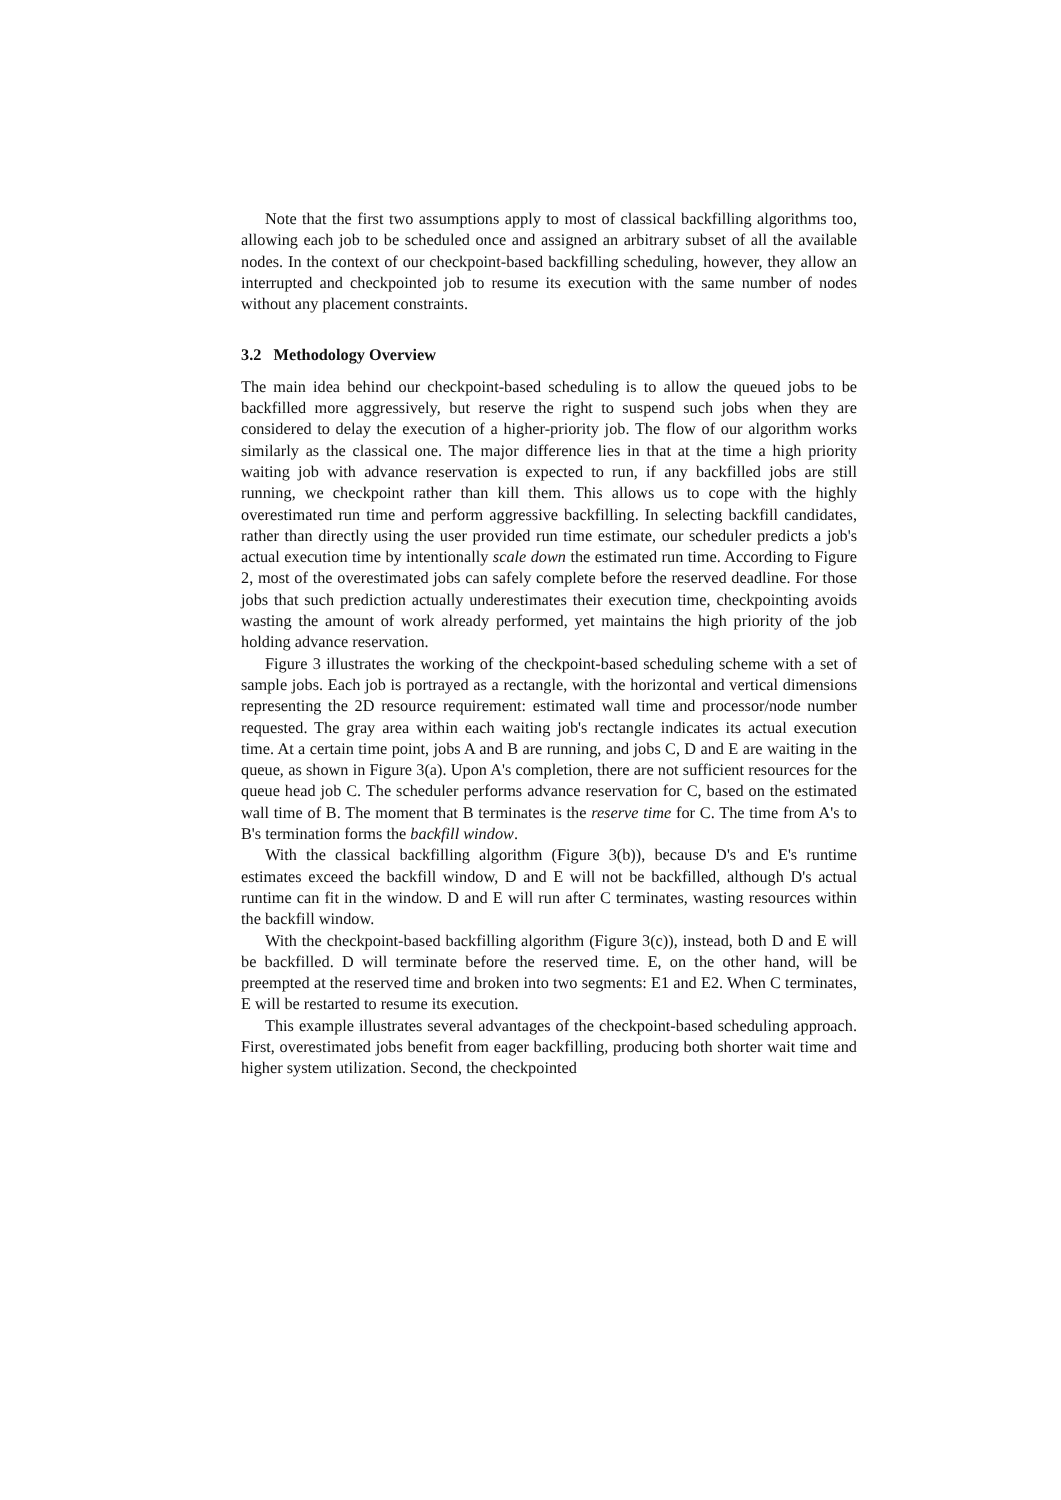Note that the first two assumptions apply to most of classical backfilling algorithms too, allowing each job to be scheduled once and assigned an arbitrary subset of all the available nodes. In the context of our checkpoint-based backfilling scheduling, however, they allow an interrupted and checkpointed job to resume its execution with the same number of nodes without any placement constraints.
3.2 Methodology Overview
The main idea behind our checkpoint-based scheduling is to allow the queued jobs to be backfilled more aggressively, but reserve the right to suspend such jobs when they are considered to delay the execution of a higher-priority job. The flow of our algorithm works similarly as the classical one. The major difference lies in that at the time a high priority waiting job with advance reservation is expected to run, if any backfilled jobs are still running, we checkpoint rather than kill them. This allows us to cope with the highly overestimated run time and perform aggressive backfilling. In selecting backfill candidates, rather than directly using the user provided run time estimate, our scheduler predicts a job's actual execution time by intentionally scale down the estimated run time. According to Figure 2, most of the overestimated jobs can safely complete before the reserved deadline. For those jobs that such prediction actually underestimates their execution time, checkpointing avoids wasting the amount of work already performed, yet maintains the high priority of the job holding advance reservation.
Figure 3 illustrates the working of the checkpoint-based scheduling scheme with a set of sample jobs. Each job is portrayed as a rectangle, with the horizontal and vertical dimensions representing the 2D resource requirement: estimated wall time and processor/node number requested. The gray area within each waiting job's rectangle indicates its actual execution time. At a certain time point, jobs A and B are running, and jobs C, D and E are waiting in the queue, as shown in Figure 3(a). Upon A's completion, there are not sufficient resources for the queue head job C. The scheduler performs advance reservation for C, based on the estimated wall time of B. The moment that B terminates is the reserve time for C. The time from A's to B's termination forms the backfill window.
With the classical backfilling algorithm (Figure 3(b)), because D's and E's runtime estimates exceed the backfill window, D and E will not be backfilled, although D's actual runtime can fit in the window. D and E will run after C terminates, wasting resources within the backfill window.
With the checkpoint-based backfilling algorithm (Figure 3(c)), instead, both D and E will be backfilled. D will terminate before the reserved time. E, on the other hand, will be preempted at the reserved time and broken into two segments: E1 and E2. When C terminates, E will be restarted to resume its execution.
This example illustrates several advantages of the checkpoint-based scheduling approach. First, overestimated jobs benefit from eager backfilling, producing both shorter wait time and higher system utilization. Second, the checkpointed